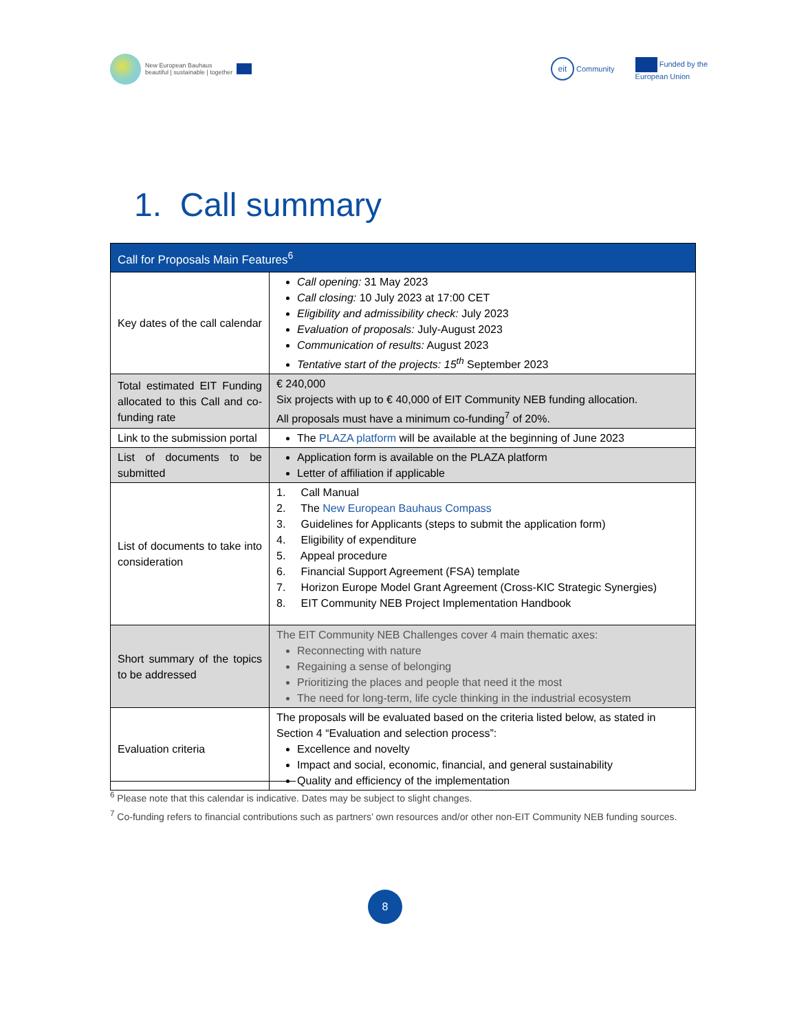New European Bauhaus
beautiful | sustainable | together
eit Community Funded by the
European Union
1. Call summary
| Call for Proposals Main Features<sup>6</sup> | |
| --- | --- |
| Key dates of the call calendar | Call opening: 31 May 2023 Call closing: 10 July 2023 at 17:00 CET Eligibility and admissibility check: July 2023 Evaluation of proposals: July-August 2023 Communication of results: August 2023 Tentative start of the projects: 15<sup>th</sup> September 2023 |
| Total estimated EIT Funding allocated to this Call and co-funding rate | € 240,000 Six projects with up to € 40,000 of EIT Community NEB funding allocation. All proposals must have a minimum co-funding<sup>7</sup> of 20%. |
| Link to the submission portal | The PLAZA platform will be available at the beginning of June 2023 |
| List of documents to be submitted | Application form is available on the PLAZA platform Letter of affiliation if applicable |
| List of documents to take into consideration | 1. Call Manual 2. The New European Bauhaus Compass 3. Guidelines for Applicants (steps to submit the application form) 4. Eligibility of expenditure 5. Appeal procedure 6. Financial Support Agreement (FSA) template 7. Horizon Europe Model Grant Agreement (Cross-KIC Strategic Synergies) 8. EIT Community NEB Project Implementation Handbook |
| Short summary of the topics to be addressed | The EIT Community NEB Challenges cover 4 main thematic axes: Reconnecting with nature Regaining a sense of belonging Prioritizing the places and people that need it the most The need for long-term, life cycle thinking in the industrial ecosystem |
| Evaluation criteria | The proposals will be evaluated based on the criteria listed below, as stated in Section 4 “Evaluation and selection process”: Excellence and novelty Impact and social, economic, financial, and general sustainability Quality and efficiency of the implementation |
<sup>6</sup> Please note that this calendar is indicative. Dates may be subject to slight changes.
<sup>7</sup> Co-funding refers to financial contributions such as partners’ own resources and/or other non-EIT Community NEB funding sources.
8